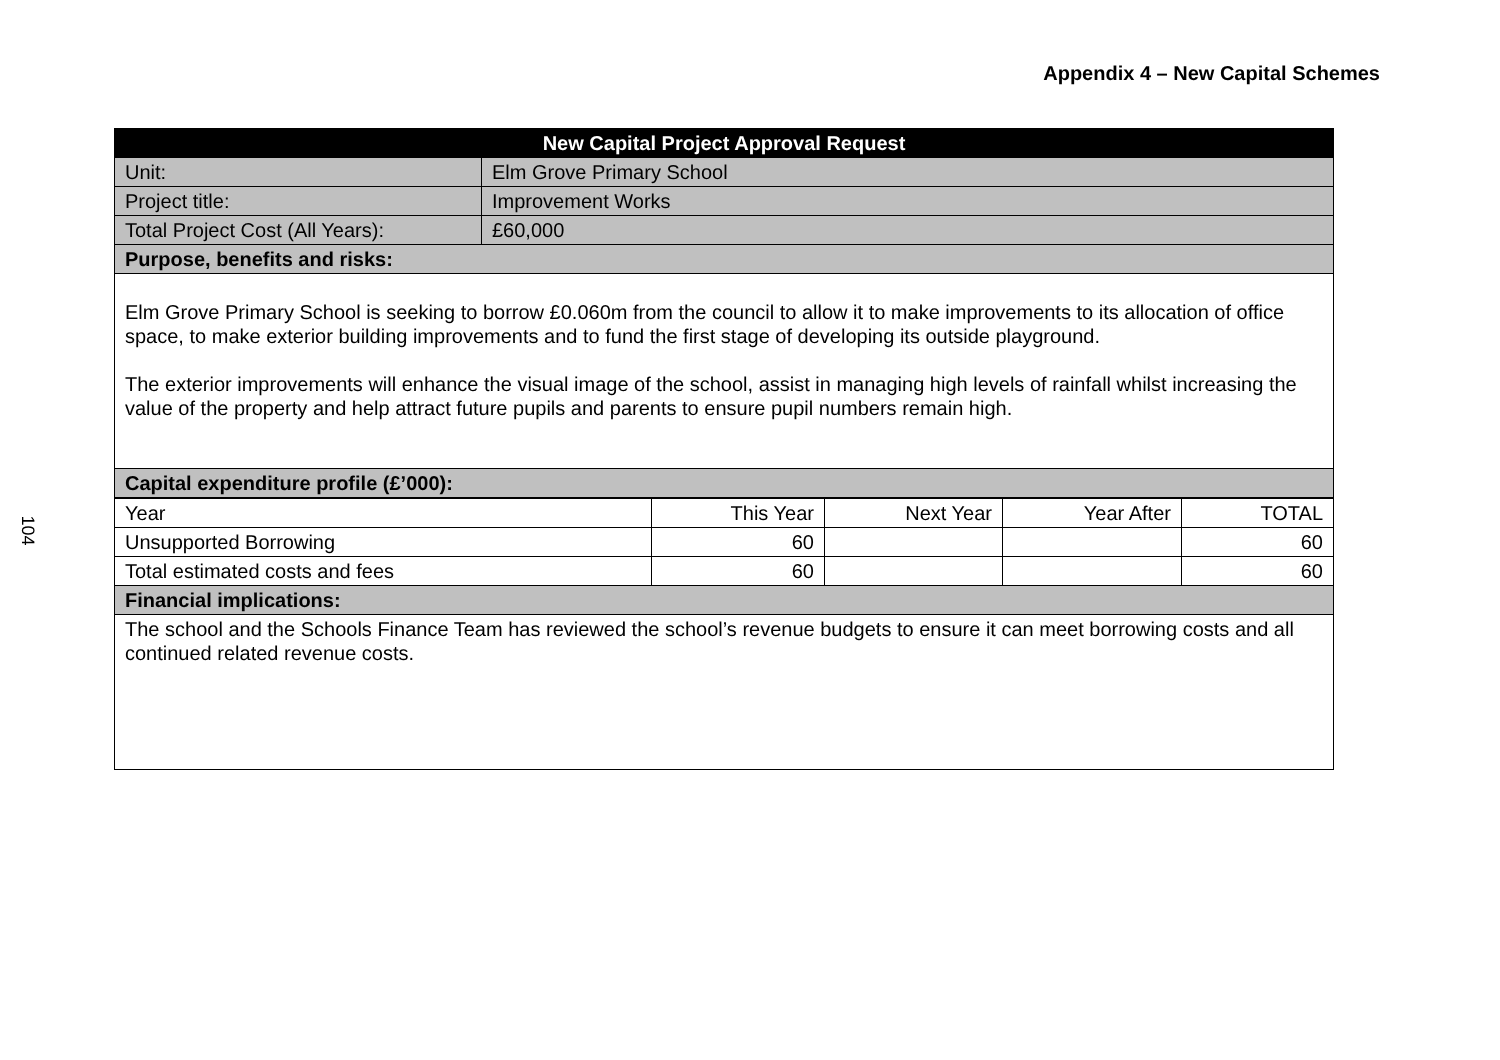Appendix 4 – New Capital Schemes
104
| New Capital Project Approval Request | |
| --- | --- |
| Unit: | Elm Grove Primary School |
| Project title: | Improvement Works |
| Total Project Cost (All Years): | £60,000 |
| Purpose, benefits and risks: | |
| Elm Grove Primary School is seeking to borrow £0.060m from the council to allow it to make improvements to its allocation of office space, to make exterior building improvements and to fund the first stage of developing its outside playground. The exterior improvements will enhance the visual image of the school, assist in managing high levels of rainfall whilst increasing the value of the property and help attract future pupils and parents to ensure pupil numbers remain high. | |
| Capital expenditure profile (£’000): | |
| Year | This Year | Next Year | Year After | TOTAL |
| Unsupported Borrowing | 60 | | | 60 |
| Total estimated costs and fees | 60 | | | 60 |
| Financial implications: | | | | |
| The school and the Schools Finance Team has reviewed the school’s revenue budgets to ensure it can meet borrowing costs and all continued related revenue costs. | | | | |